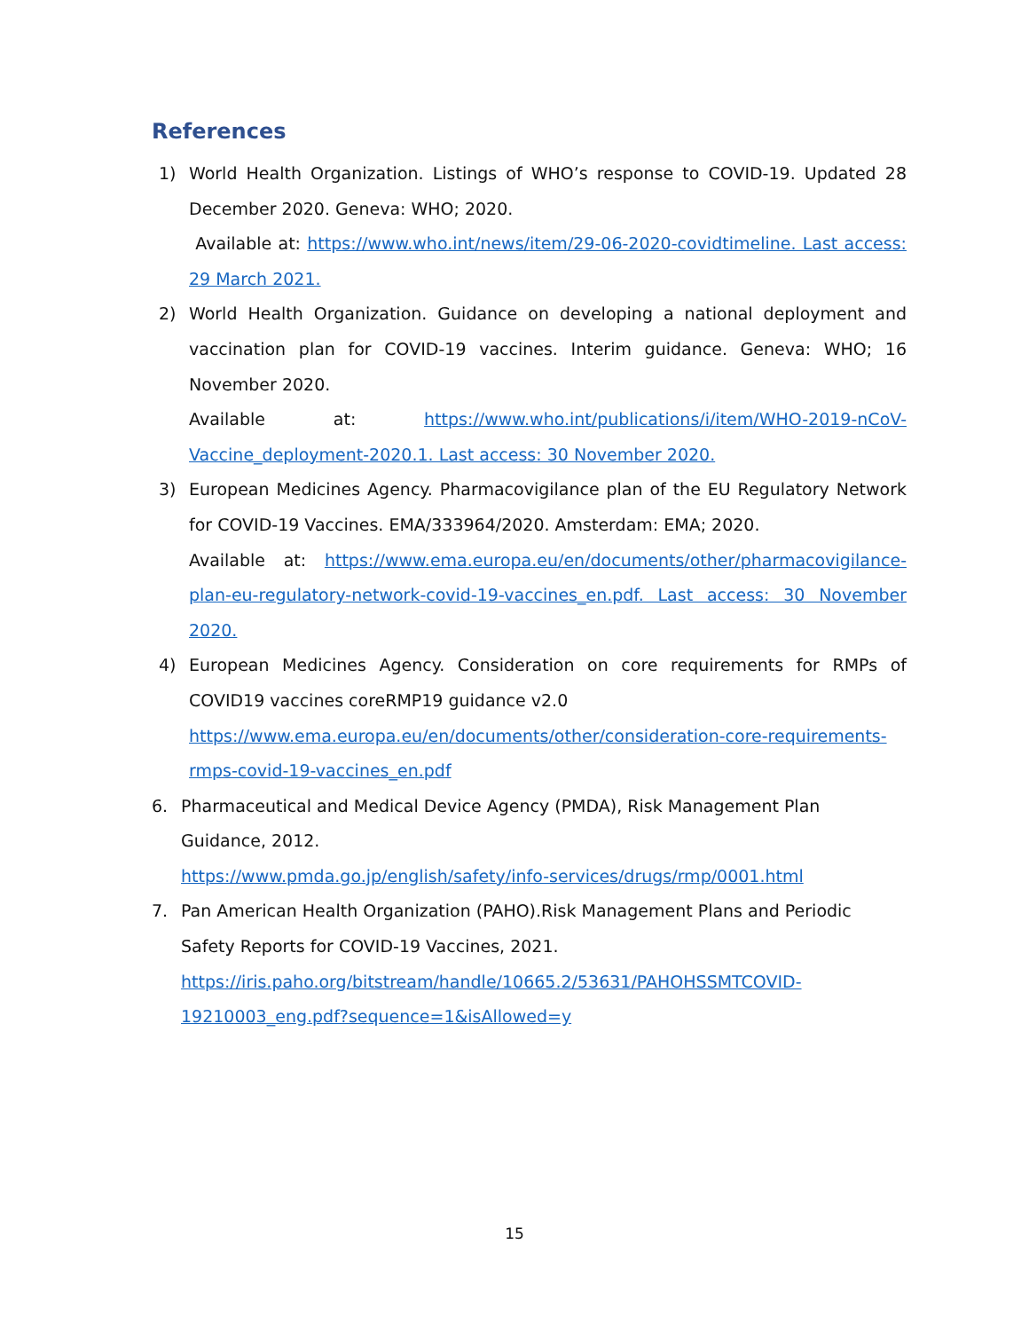References
1) World Health Organization. Listings of WHO’s response to COVID-19. Updated 28 December 2020. Geneva: WHO; 2020.
Available at: https://www.who.int/news/item/29-06-2020-covidtimeline. Last access: 29 March 2021.
2) World Health Organization. Guidance on developing a national deployment and vaccination plan for COVID-19 vaccines. Interim guidance. Geneva: WHO; 16 November 2020.
Available at: https://www.who.int/publications/i/item/WHO-2019-nCoV-Vaccine_deployment-2020.1. Last access: 30 November 2020.
3) European Medicines Agency. Pharmacovigilance plan of the EU Regulatory Network for COVID-19 Vaccines. EMA/333964/2020. Amsterdam: EMA; 2020.
Available at: https://www.ema.europa.eu/en/documents/other/pharmacovigilance-plan-eu-regulatory-network-covid-19-vaccines_en.pdf. Last access: 30 November 2020.
4) European Medicines Agency. Consideration on core requirements for RMPs of COVID19 vaccines coreRMP19 guidance v2.0
https://www.ema.europa.eu/en/documents/other/consideration-core-requirements-rmps-covid-19-vaccines_en.pdf
6. Pharmaceutical and Medical Device Agency (PMDA), Risk Management Plan Guidance, 2012.
https://www.pmda.go.jp/english/safety/info-services/drugs/rmp/0001.html
7. Pan American Health Organization (PAHO).Risk Management Plans and Periodic Safety Reports for COVID-19 Vaccines, 2021.
https://iris.paho.org/bitstream/handle/10665.2/53631/PAHOHSSMTCOVID-19210003_eng.pdf?sequence=1&isAllowed=y
15